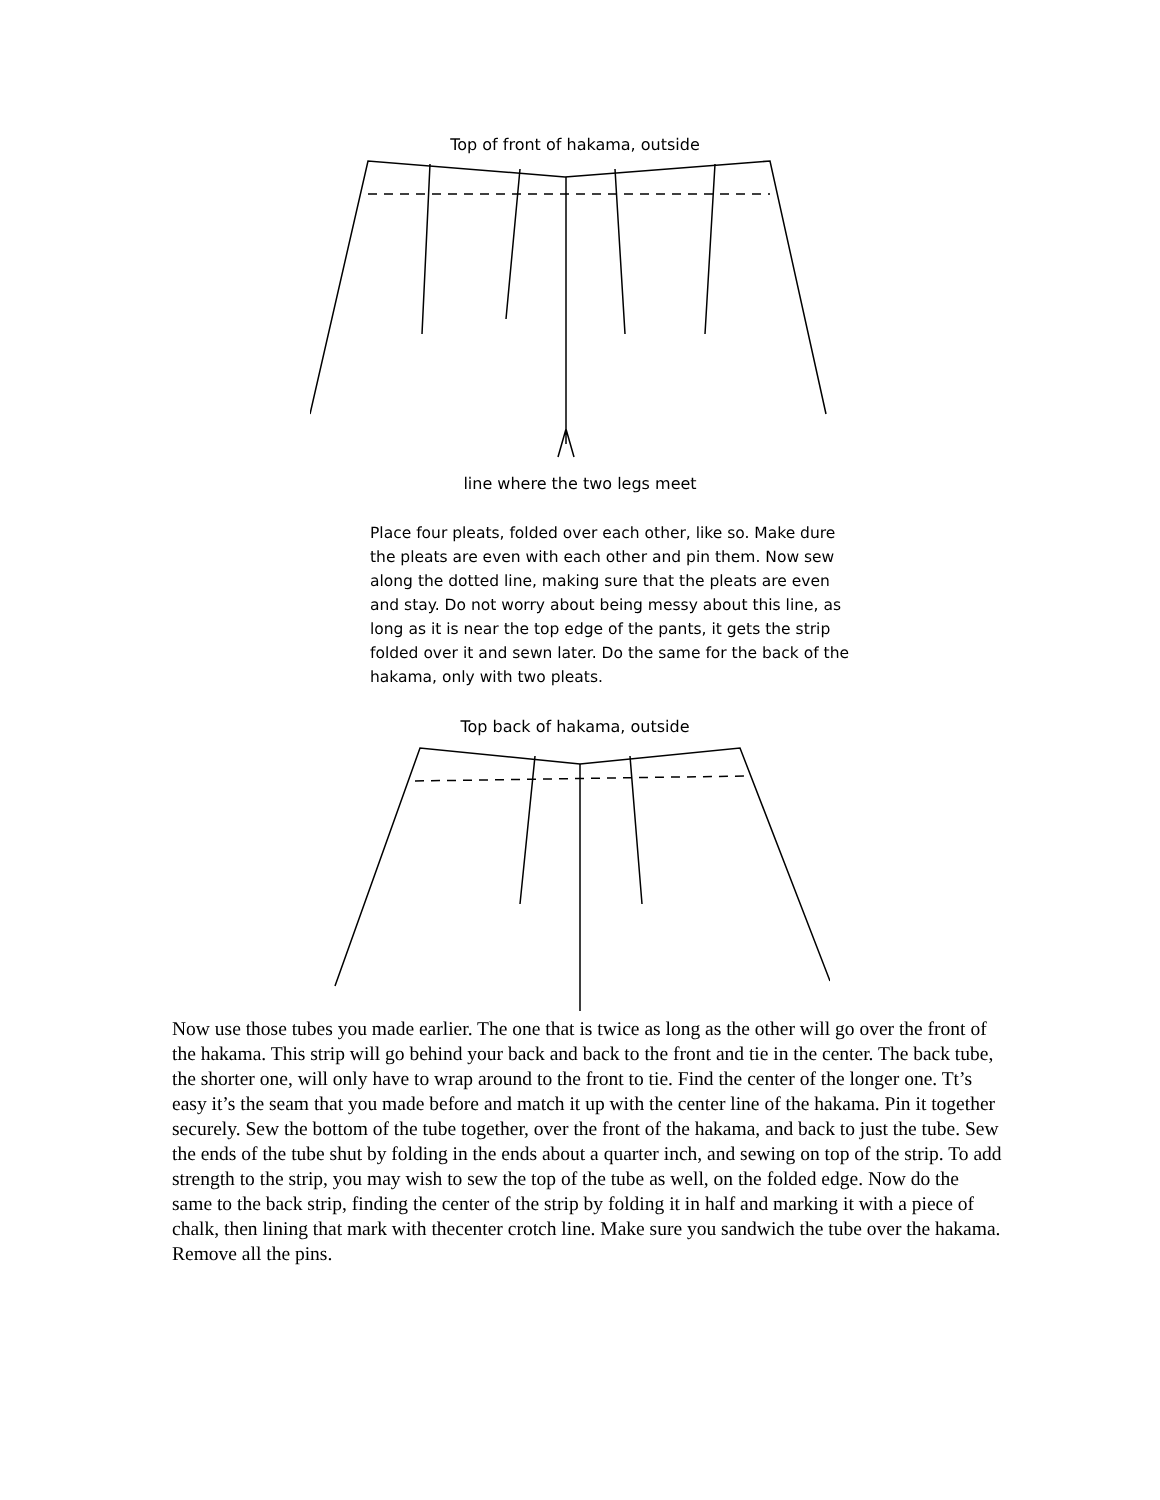Top of front of hakama, outside
line where the two legs meet
Place four pleats, folded over each other, like so. Make dure the pleats are even with each other and pin them. Now sew along the dotted line, making sure that the pleats are even and stay. Do not worry about being messy about this line, as long as it is near the top edge of the pants, it gets the strip folded over it and sewn later. Do the same for the back of the hakama, only with two pleats.
Top back of hakama, outside
Now use those tubes you made earlier. The one that is twice as long as the other will go over the front of the hakama. This strip will go behind your back and back to the front and tie in the center. The back tube, the shorter one, will only have to wrap around to the front to tie. Find the center of the longer one. Tt’s easy it’s the seam that you made before and match it up with the center line of the hakama. Pin it together securely. Sew the bottom of the tube together, over the front of the hakama, and back to just the tube. Sew the ends of the tube shut by folding in the ends about a quarter inch, and sewing on top of the strip. To add strength to the strip, you may wish to sew the top of the tube as well, on the folded edge. Now do the same to the back strip, finding the center of the strip by folding it in half and marking it with a piece of chalk, then lining that mark with thecenter crotch line. Make sure you sandwich the tube over the hakama. Remove all the pins.